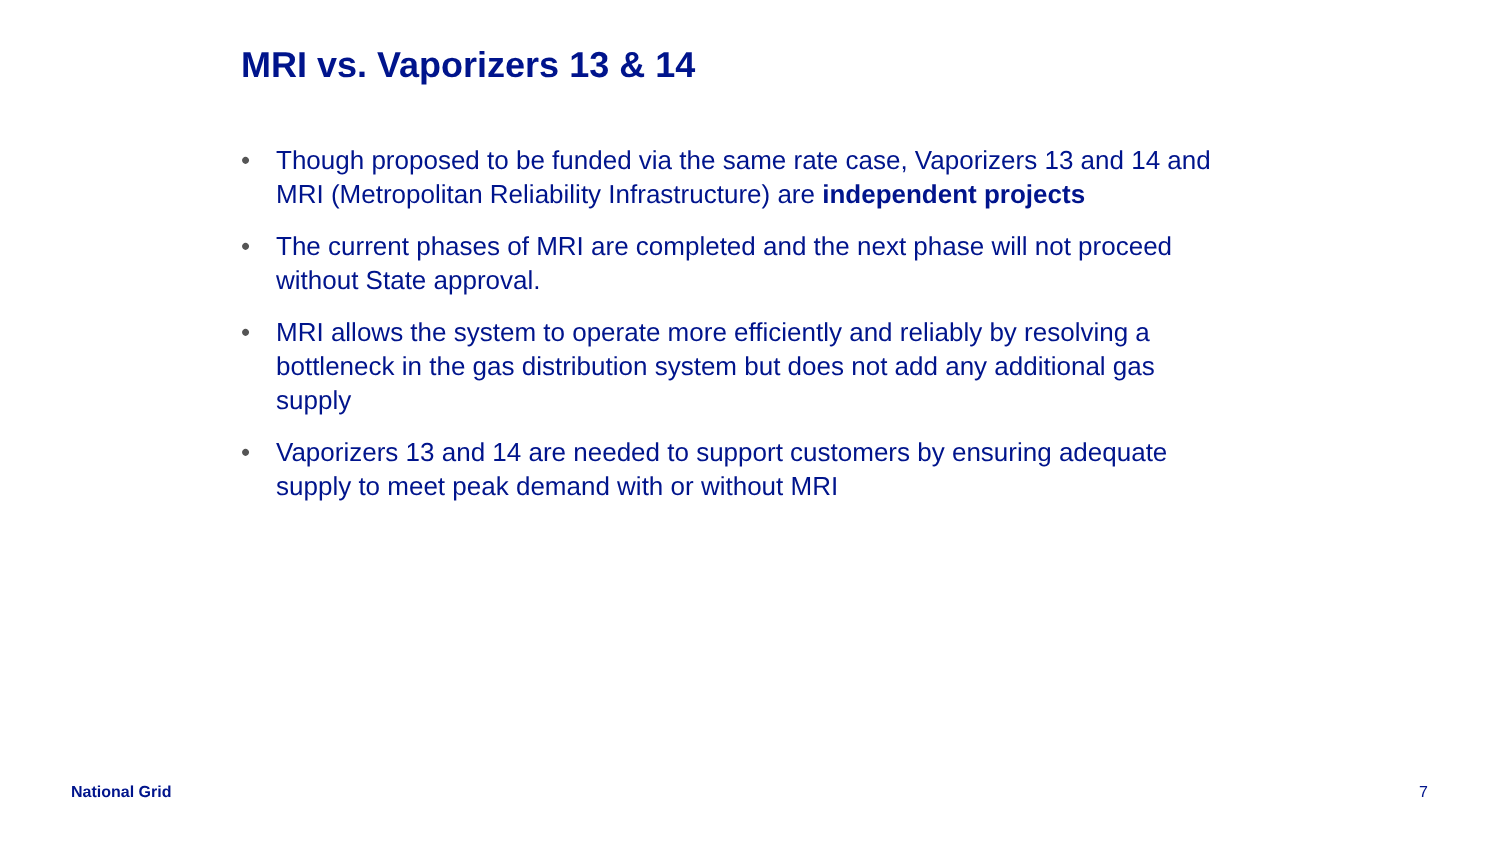MRI vs. Vaporizers 13 & 14
• Though proposed to be funded via the same rate case, Vaporizers 13 and 14 and MRI (Metropolitan Reliability Infrastructure) are independent projects
• The current phases of MRI are completed and the next phase will not proceed without State approval.
• MRI allows the system to operate more efficiently and reliably by resolving a bottleneck in the gas distribution system but does not add any additional gas supply
• Vaporizers 13 and 14 are needed to support customers by ensuring adequate supply to meet peak demand with or without MRI
National Grid 7